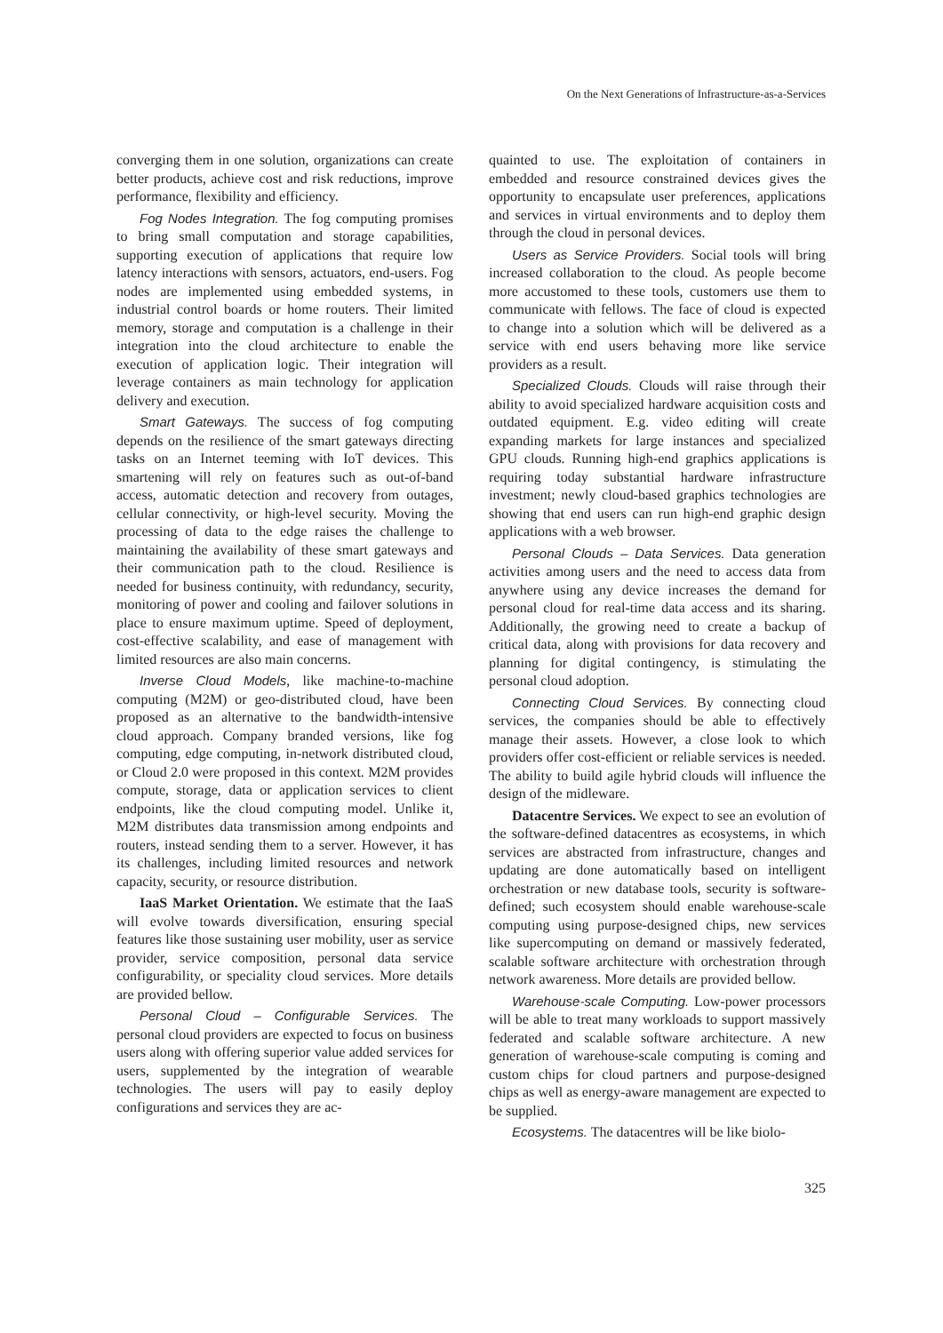On the Next Generations of Infrastructure-as-a-Services
converging them in one solution, organizations can create better products, achieve cost and risk reductions, improve performance, flexibility and efficiency.
Fog Nodes Integration. The fog computing promises to bring small computation and storage capabilities, supporting execution of applications that require low latency interactions with sensors, actuators, end-users. Fog nodes are implemented using embedded systems, in industrial control boards or home routers. Their limited memory, storage and computation is a challenge in their integration into the cloud architecture to enable the execution of application logic. Their integration will leverage containers as main technology for application delivery and execution.
Smart Gateways. The success of fog computing depends on the resilience of the smart gateways directing tasks on an Internet teeming with IoT devices. This smartening will rely on features such as out-of-band access, automatic detection and recovery from outages, cellular connectivity, or high-level security. Moving the processing of data to the edge raises the challenge to maintaining the availability of these smart gateways and their communication path to the cloud. Resilience is needed for business continuity, with redundancy, security, monitoring of power and cooling and failover solutions in place to ensure maximum uptime. Speed of deployment, cost-effective scalability, and ease of management with limited resources are also main concerns.
Inverse Cloud Models, like machine-to-machine computing (M2M) or geo-distributed cloud, have been proposed as an alternative to the bandwidth-intensive cloud approach. Company branded versions, like fog computing, edge computing, in-network distributed cloud, or Cloud 2.0 were proposed in this context. M2M provides compute, storage, data or application services to client endpoints, like the cloud computing model. Unlike it, M2M distributes data transmission among endpoints and routers, instead sending them to a server. However, it has its challenges, including limited resources and network capacity, security, or resource distribution.
IaaS Market Orientation. We estimate that the IaaS will evolve towards diversification, ensuring special features like those sustaining user mobility, user as service provider, service composition, personal data service configurability, or speciality cloud services. More details are provided bellow.
Personal Cloud – Configurable Services. The personal cloud providers are expected to focus on business users along with offering superior value added services for users, supplemented by the integration of wearable technologies. The users will pay to easily deploy configurations and services they are ac-
quainted to use. The exploitation of containers in embedded and resource constrained devices gives the opportunity to encapsulate user preferences, applications and services in virtual environments and to deploy them through the cloud in personal devices.
Users as Service Providers. Social tools will bring increased collaboration to the cloud. As people become more accustomed to these tools, customers use them to communicate with fellows. The face of cloud is expected to change into a solution which will be delivered as a service with end users behaving more like service providers as a result.
Specialized Clouds. Clouds will raise through their ability to avoid specialized hardware acquisition costs and outdated equipment. E.g. video editing will create expanding markets for large instances and specialized GPU clouds. Running high-end graphics applications is requiring today substantial hardware infrastructure investment; newly cloud-based graphics technologies are showing that end users can run high-end graphic design applications with a web browser.
Personal Clouds – Data Services. Data generation activities among users and the need to access data from anywhere using any device increases the demand for personal cloud for real-time data access and its sharing. Additionally, the growing need to create a backup of critical data, along with provisions for data recovery and planning for digital contingency, is stimulating the personal cloud adoption.
Connecting Cloud Services. By connecting cloud services, the companies should be able to effectively manage their assets. However, a close look to which providers offer cost-efficient or reliable services is needed. The ability to build agile hybrid clouds will influence the design of the midleware.
Datacentre Services. We expect to see an evolution of the software-defined datacentres as ecosystems, in which services are abstracted from infrastructure, changes and updating are done automatically based on intelligent orchestration or new database tools, security is software-defined; such ecosystem should enable warehouse-scale computing using purpose-designed chips, new services like supercomputing on demand or massively federated, scalable software architecture with orchestration through network awareness. More details are provided bellow.
Warehouse-scale Computing. Low-power processors will be able to treat many workloads to support massively federated and scalable software architecture. A new generation of warehouse-scale computing is coming and custom chips for cloud partners and purpose-designed chips as well as energy-aware management are expected to be supplied.
Ecosystems. The datacentres will be like biolo-
325